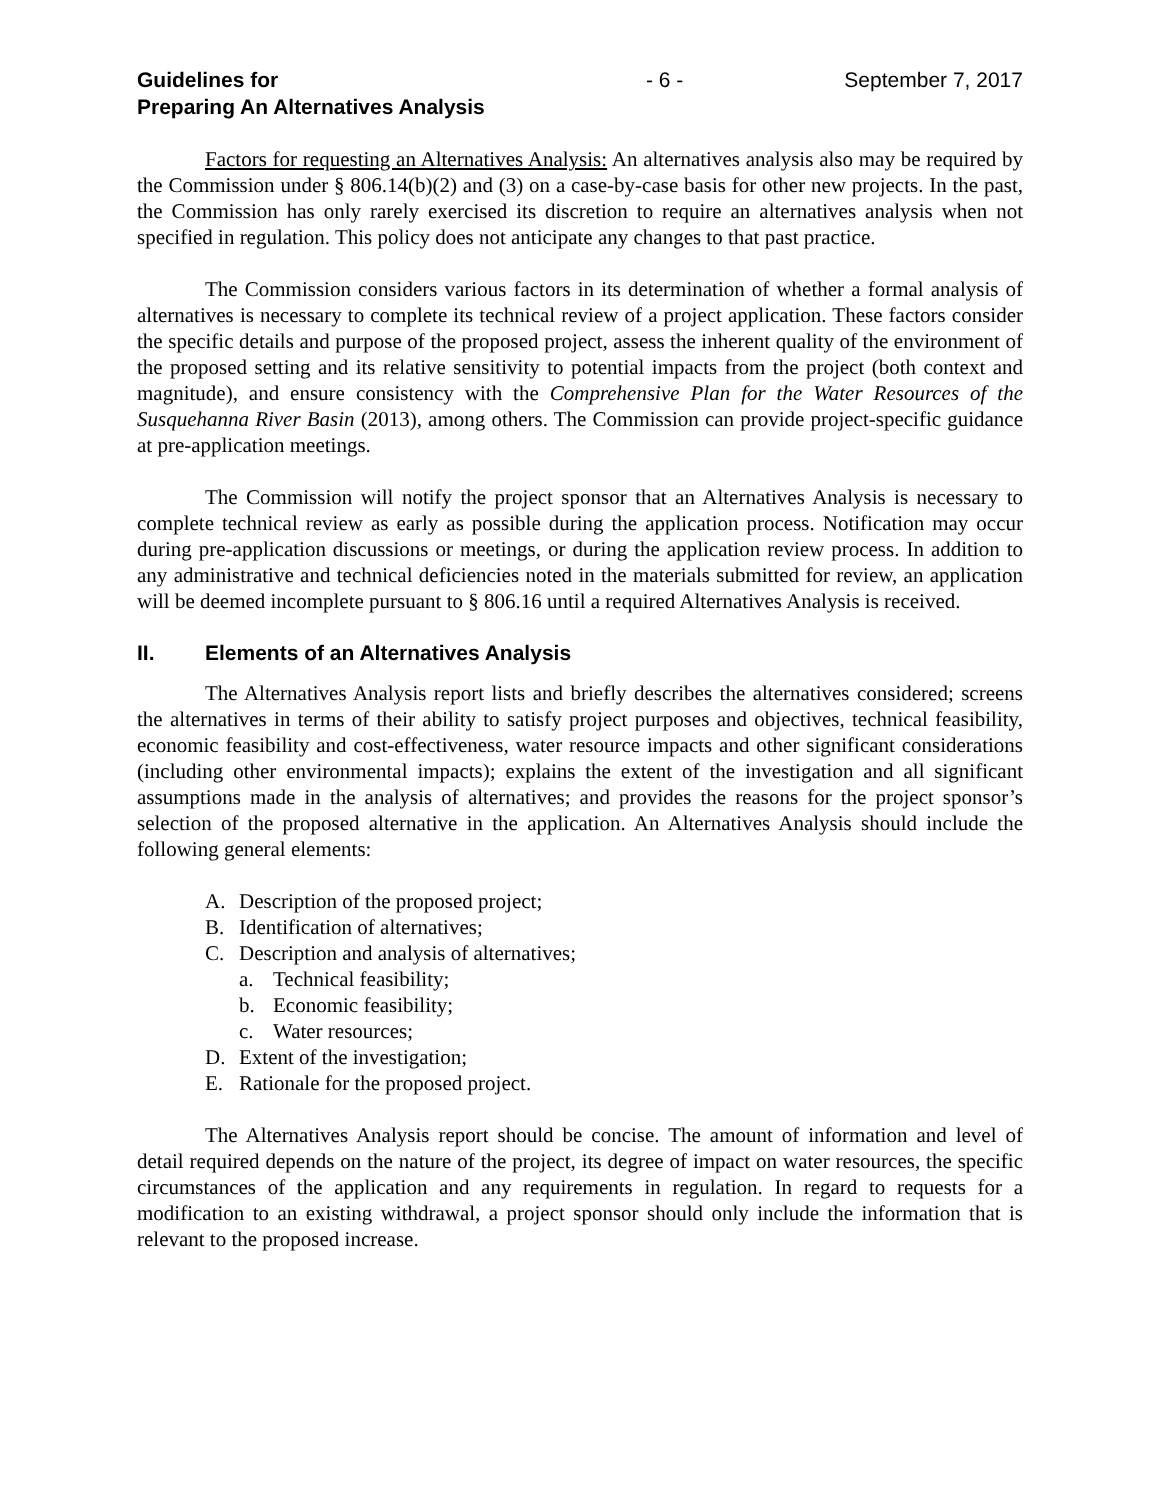Guidelines for
Preparing An Alternatives Analysis
- 6 - September 7, 2017
Factors for requesting an Alternatives Analysis: An alternatives analysis also may be required by the Commission under § 806.14(b)(2) and (3) on a case-by-case basis for other new projects. In the past, the Commission has only rarely exercised its discretion to require an alternatives analysis when not specified in regulation. This policy does not anticipate any changes to that past practice.
The Commission considers various factors in its determination of whether a formal analysis of alternatives is necessary to complete its technical review of a project application. These factors consider the specific details and purpose of the proposed project, assess the inherent quality of the environment of the proposed setting and its relative sensitivity to potential impacts from the project (both context and magnitude), and ensure consistency with the Comprehensive Plan for the Water Resources of the Susquehanna River Basin (2013), among others. The Commission can provide project-specific guidance at pre-application meetings.
The Commission will notify the project sponsor that an Alternatives Analysis is necessary to complete technical review as early as possible during the application process. Notification may occur during pre-application discussions or meetings, or during the application review process. In addition to any administrative and technical deficiencies noted in the materials submitted for review, an application will be deemed incomplete pursuant to § 806.16 until a required Alternatives Analysis is received.
II. Elements of an Alternatives Analysis
The Alternatives Analysis report lists and briefly describes the alternatives considered; screens the alternatives in terms of their ability to satisfy project purposes and objectives, technical feasibility, economic feasibility and cost-effectiveness, water resource impacts and other significant considerations (including other environmental impacts); explains the extent of the investigation and all significant assumptions made in the analysis of alternatives; and provides the reasons for the project sponsor’s selection of the proposed alternative in the application. An Alternatives Analysis should include the following general elements:
A. Description of the proposed project;
B. Identification of alternatives;
C. Description and analysis of alternatives;
a. Technical feasibility;
b. Economic feasibility;
c. Water resources;
D. Extent of the investigation;
E. Rationale for the proposed project.
The Alternatives Analysis report should be concise. The amount of information and level of detail required depends on the nature of the project, its degree of impact on water resources, the specific circumstances of the application and any requirements in regulation. In regard to requests for a modification to an existing withdrawal, a project sponsor should only include the information that is relevant to the proposed increase.